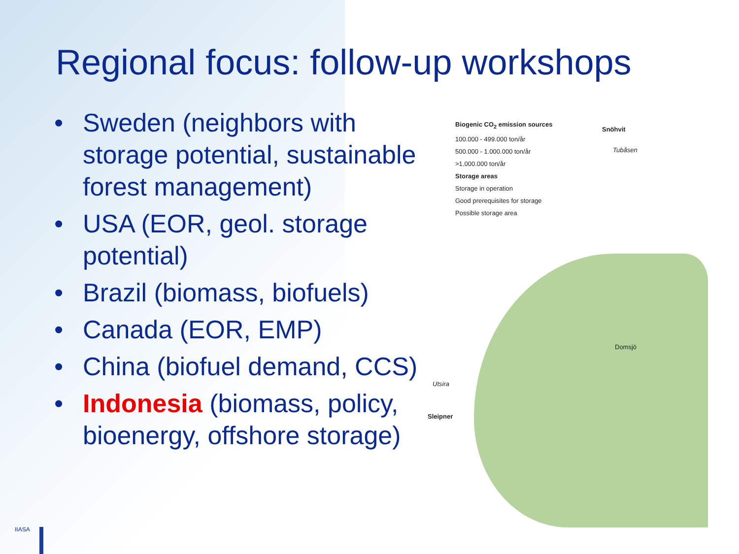Regional focus: follow-up workshops
• Sweden (neighbors with storage potential, sustainable forest management)
• USA (EOR, geol. storage potential)
• Brazil (biomass, biofuels)
• Canada (EOR, EMP)
• China (biofuel demand, CCS)
• Indonesia (biomass, policy, bioenergy, offshore storage)
Biogenic CO<sub>2</sub> emission sources
100.000 - 499.000 ton/år
500.000 - 1.000.000 ton/år
>1.000.000 ton/år
Storage areas
Storage in operation
Good prerequisites for storage
Possible storage area
Snöhvit
Tubåsen
Domsjö
Utsira
Sleipner
IIASA